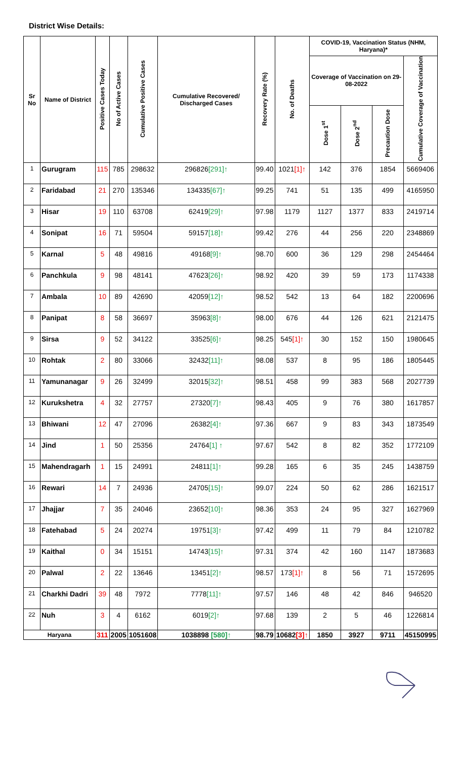District Wise Details:
| Sr No | Name of District | Positive Cases Today | No of Active Cases | Cumulative Positive Cases | Cumulative Recovered/ Discharged Cases | Recovery Rate (%) | No. of Deaths | COVID-19, Vaccination Status (NHM, Haryana)* | | | |
| --- | --- | --- | --- | --- | --- | --- | --- | --- | --- | --- | --- |
| | | | | | | | | Coverage of Vaccination on 29-08-2022 | | | Cumulative Coverage of Vaccination |
| | | | | | | | | Dose 1<sup>st</sup> | Dose 2<sup>nd</sup> | Precaution Dose | |
| 1 | Gurugram | 115 | 785 | 298632 | 296826 [291]↑ | 99.40 | 1021 [1]↑ | 142 | 376 | 1854 | 5669406 |
| 2 | Faridabad | 21 | 270 | 135346 | 134335 [67]↑ | 99.25 | 741 | 51 | 135 | 499 | 4165950 |
| 3 | Hisar | 19 | 110 | 63708 | 62419 [29]↑ | 97.98 | 1179 | 1127 | 1377 | 833 | 2419714 |
| 4 | Sonipat | 16 | 71 | 59504 | 59157 [18]↑ | 99.42 | 276 | 44 | 256 | 220 | 2348869 |
| 5 | Karnal | 5 | 48 | 49816 | 49168 [9]↑ | 98.70 | 600 | 36 | 129 | 298 | 2454464 |
| 6 | Panchkula | 9 | 98 | 48141 | 47623 [26]↑ | 98.92 | 420 | 39 | 59 | 173 | 1174338 |
| 7 | Ambala | 10 | 89 | 42690 | 42059 [12]↑ | 98.52 | 542 | 13 | 64 | 182 | 2200696 |
| 8 | Panipat | 8 | 58 | 36697 | 35963 [8]↑ | 98.00 | 676 | 44 | 126 | 621 | 2121475 |
| 9 | Sirsa | 9 | 52 | 34122 | 33525 [6]↑ | 98.25 | 545 [1]↑ | 30 | 152 | 150 | 1980645 |
| 10 | Rohtak | 2 | 80 | 33066 | 32432 [11]↑ | 98.08 | 537 | 8 | 95 | 186 | 1805445 |
| 11 | Yamunanagar | 9 | 26 | 32499 | 32015 [32]↑ | 98.51 | 458 | 99 | 383 | 568 | 2027739 |
| 12 | Kurukshetra | 4 | 32 | 27757 | 27320 [7]↑ | 98.43 | 405 | 9 | 76 | 380 | 1617857 |
| 13 | Bhiwani | 12 | 47 | 27096 | 26382 [4]↑ | 97.36 | 667 | 9 | 83 | 343 | 1873549 |
| 14 | Jind | 1 | 50 | 25356 | 24764 [1] ↑ | 97.67 | 542 | 8 | 82 | 352 | 1772109 |
| 15 | Mahendragarh | 1 | 15 | 24991 | 24811 [1]↑ | 99.28 | 165 | 6 | 35 | 245 | 1438759 |
| 16 | Rewari | 14 | 7 | 24936 | 24705 [15]↑ | 99.07 | 224 | 50 | 62 | 286 | 1621517 |
| 17 | Jhajjar | 7 | 35 | 24046 | 23652 [10]↑ | 98.36 | 353 | 24 | 95 | 327 | 1627969 |
| 18 | Fatehabad | 5 | 24 | 20274 | 19751 [3]↑ | 97.42 | 499 | 11 | 79 | 84 | 1210782 |
| 19 | Kaithal | 0 | 34 | 15151 | 14743 [15]↑ | 97.31 | 374 | 42 | 160 | 1147 | 1873683 |
| 20 | Palwal | 2 | 22 | 13646 | 13451 [2]↑ | 98.57 | 173 [1]↑ | 8 | 56 | 71 | 1572695 |
| 21 | Charkhi Dadri | 39 | 48 | 7972 | 7778 [11]↑ | 97.57 | 146 | 48 | 42 | 846 | 946520 |
| 22 | Nuh | 3 | 4 | 6162 | 6019 [2]↑ | 97.68 | 139 | 2 | 5 | 46 | 1226814 |
| Haryana | | 311 | 2005 | 1051608 | 1038898 [580]↑ | 98.79 | 10682 [3]↑ | 1850 | 3927 | 9711 | 45150995 |